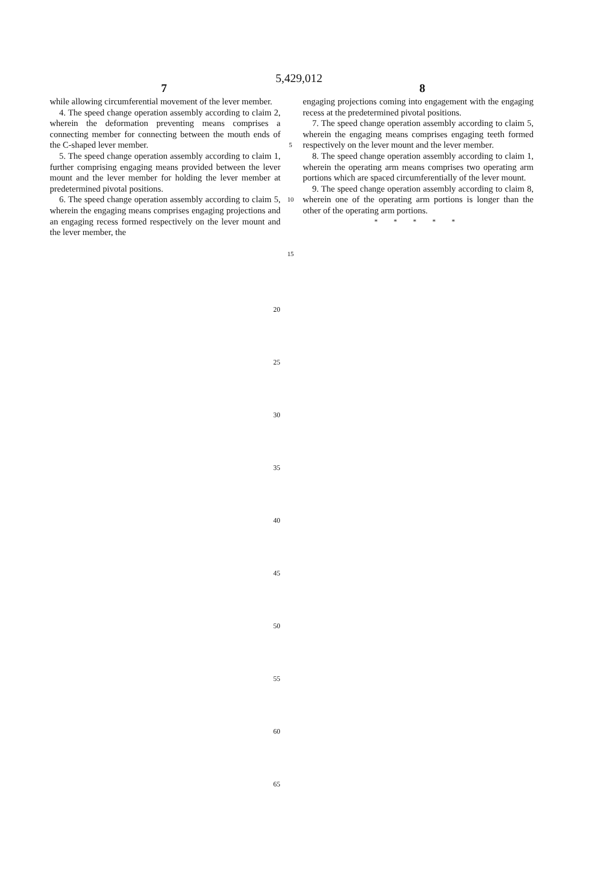5,429,012
7 8
while allowing circumferential movement of the lever member.
4. The speed change operation assembly according to claim 2, wherein the deformation preventing means comprises a connecting member for connecting between the mouth ends of the C-shaped lever member.
5. The speed change operation assembly according to claim 1, further comprising engaging means provided between the lever mount and the lever member for holding the lever member at predetermined pivotal positions.
6. The speed change operation assembly according to claim 5, wherein the engaging means comprises engaging projections and an engaging recess formed respectively on the lever mount and the lever member, the
5
10
15
engaging projections coming into engagement with the engaging recess at the predetermined pivotal positions.
7. The speed change operation assembly according to claim 5, wherein the engaging means comprises engaging teeth formed respectively on the lever mount and the lever member.
8. The speed change operation assembly according to claim 1, wherein the operating arm means comprises two operating arm portions which are spaced circumferentially of the lever mount.
9. The speed change operation assembly according to claim 8, wherein one of the operating arm portions is longer than the other of the operating arm portions.
* * * * *
20
25
30
35
40
45
50
55
60
65